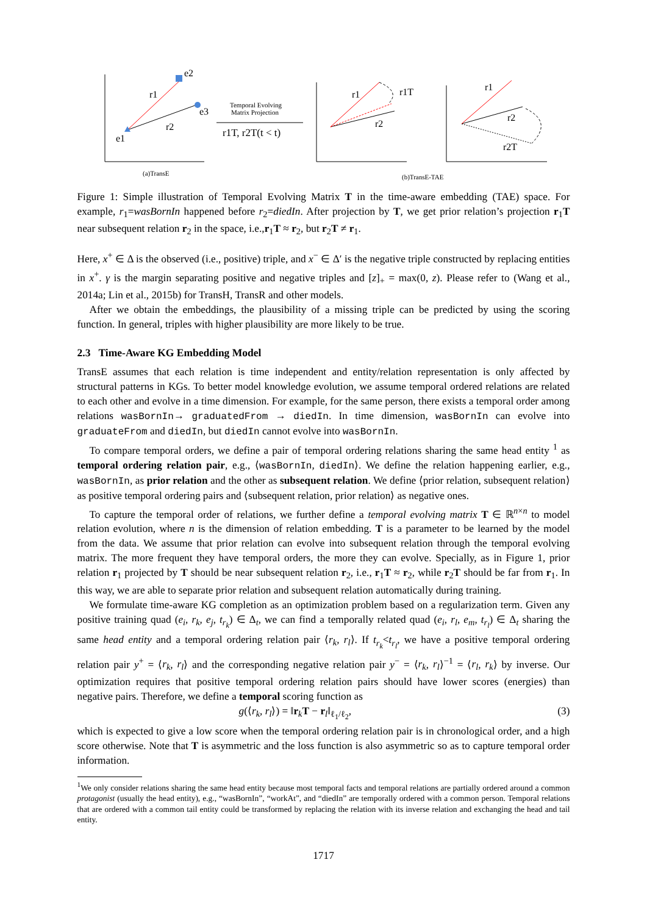e2
e3
e1
r1
r2
Temporal Evolving
Matrix Projection
r1T, r2T(t < t)
r1
r1T
r2
r1
r2
r2T
(a)TransE
(b)TransE-TAE
Figure 1: Simple illustration of Temporal Evolving Matrix T in the time-aware embedding (TAE) space. For example, r<sub>1</sub>=wasBornIn happened before r<sub>2</sub>=diedIn. After projection by T, we get prior relation’s projection r<sub>1</sub>T near subsequent relation r<sub>2</sub> in the space, i.e.,r<sub>1</sub>T ≈ r<sub>2</sub>, but r<sub>2</sub>T ≠ r<sub>1</sub>.
Here, x<sup>+</sup> ∈ Δ is the observed (i.e., positive) triple, and x<sup>−</sup> ∈ Δ′ is the negative triple constructed by replacing entities in x<sup>+</sup>. γ is the margin separating positive and negative triples and [z]<sub>+</sub> = max(0, z). Please refer to (Wang et al., 2014a; Lin et al., 2015b) for TransH, TransR and other models.
After we obtain the embeddings, the plausibility of a missing triple can be predicted by using the scoring function. In general, triples with higher plausibility are more likely to be true.
2.3 Time-Aware KG Embedding Model
TransE assumes that each relation is time independent and entity/relation representation is only affected by structural patterns in KGs. To better model knowledge evolution, we assume temporal ordered relations are related to each other and evolve in a time dimension. For example, for the same person, there exists a temporal order among relations wasBornIn→ graduatedFrom → diedIn. In time dimension, wasBornIn can evolve into graduateFrom and diedIn, but diedIn cannot evolve into wasBornIn.
To compare temporal orders, we define a pair of temporal ordering relations sharing the same head entity <sup>1</sup> as temporal ordering relation pair, e.g., ⟨wasBornIn, diedIn⟩. We define the relation happening earlier, e.g., wasBornIn, as prior relation and the other as subsequent relation. We define ⟨prior relation, subsequent relation⟩ as positive temporal ordering pairs and ⟨subsequent relation, prior relation⟩ as negative ones.
To capture the temporal order of relations, we further define a temporal evolving matrix T ∈ ℝ<sup>n×n</sup> to model relation evolution, where n is the dimension of relation embedding. T is a parameter to be learned by the model from the data. We assume that prior relation can evolve into subsequent relation through the temporal evolving matrix. The more frequent they have temporal orders, the more they can evolve. Specially, as in Figure 1, prior relation r<sub>1</sub> projected by T should be near subsequent relation r<sub>2</sub>, i.e., r<sub>1</sub>T ≈ r<sub>2</sub>, while r<sub>2</sub>T should be far from r<sub>1</sub>. In this way, we are able to separate prior relation and subsequent relation automatically during training.
We formulate time-aware KG completion as an optimization problem based on a regularization term. Given any positive training quad (e<sub>i</sub>, r<sub>k</sub>, e<sub>j</sub>, t<sub>r<sub>k</sub></sub>) ∈ Δ<sub>t</sub>, we can find a temporally related quad (e<sub>i</sub>, r<sub>l</sub>, e<sub>m</sub>, t<sub>r<sub>l</sub></sub>) ∈ Δ<sub>t</sub> sharing the same head entity and a temporal ordering relation pair ⟨r<sub>k</sub>, r<sub>l</sub>⟩. If t<sub>r<sub>k</sub></sub><t<sub>r<sub>l</sub></sub>, we have a positive temporal ordering relation pair y<sup>+</sup> = ⟨r<sub>k</sub>, r<sub>l</sub>⟩ and the corresponding negative relation pair y<sup>−</sup> = ⟨r<sub>k</sub>, r<sub>l</sub>⟩<sup>−1</sup> = ⟨r<sub>l</sub>, r<sub>k</sub>⟩ by inverse. Our optimization requires that positive temporal ordering relation pairs should have lower scores (energies) than negative pairs. Therefore, we define a temporal scoring function as
g(⟨r<sub>k</sub>, r<sub>l</sub>⟩) = ‖r<sub>k</sub>T − r<sub>l</sub>‖<sub>ℓ<sub>1</sub>/ℓ<sub>2</sub></sub>, (3)
which is expected to give a low score when the temporal ordering relation pair is in chronological order, and a high score otherwise. Note that T is asymmetric and the loss function is also asymmetric so as to capture temporal order information.
<sup>1</sup> We only consider relations sharing the same head entity because most temporal facts and temporal relations are partially ordered around a common protagonist (usually the head entity), e.g., “wasBornIn”, “workAt”, and “diedIn” are temporally ordered with a common person. Temporal relations that are ordered with a common tail entity could be transformed by replacing the relation with its inverse relation and exchanging the head and tail entity.
1717